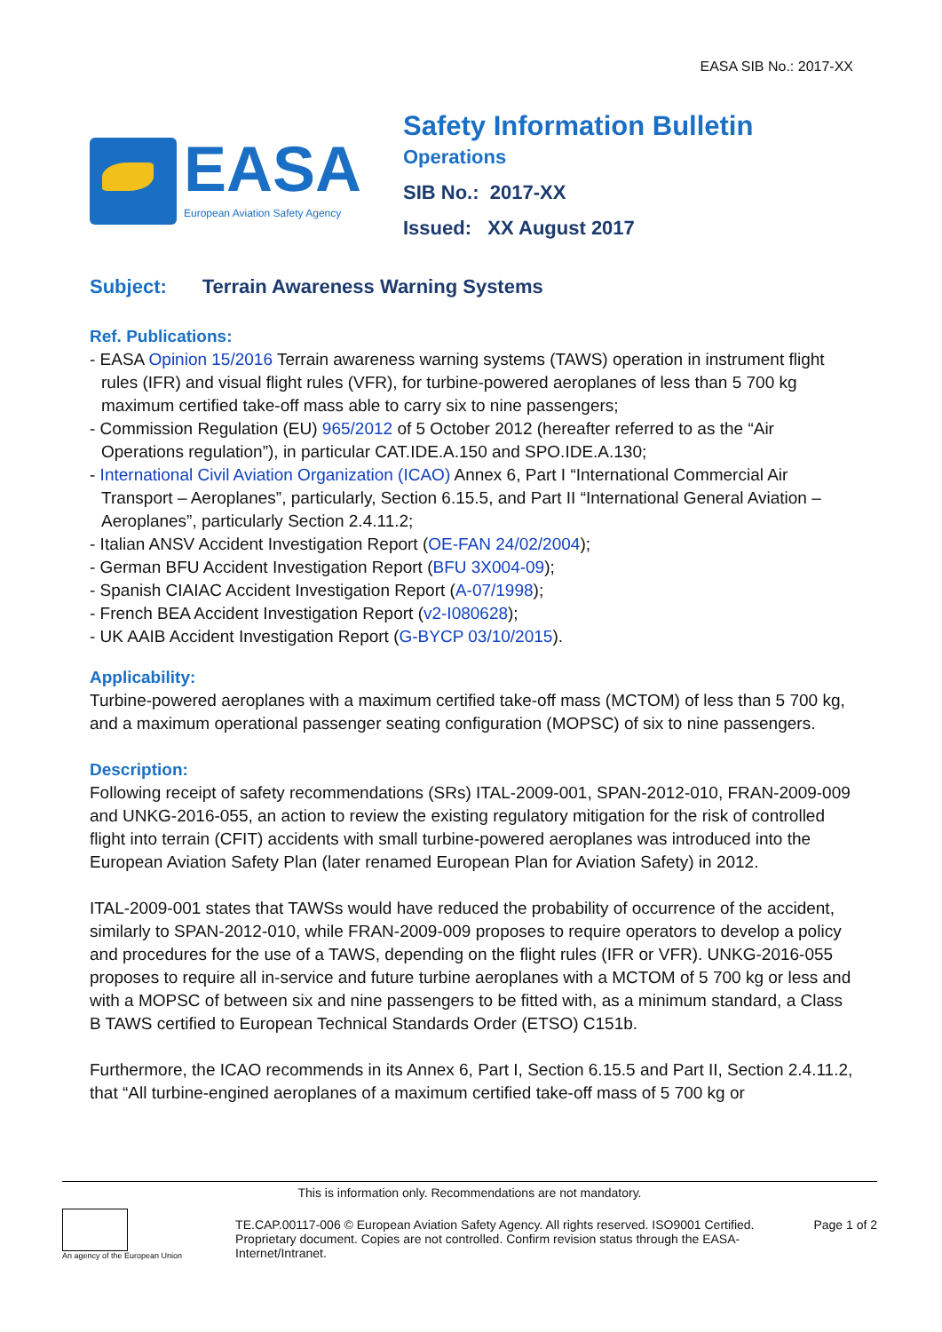EASA SIB No.: 2017-XX
EASA
European Aviation Safety Agency
Safety Information Bulletin
Operations
SIB No.: 2017-XX
Issued: XX August 2017
Subject: Terrain Awareness Warning Systems
Ref. Publications:
- EASA Opinion 15/2016 Terrain awareness warning systems (TAWS) operation in instrument flight rules (IFR) and visual flight rules (VFR), for turbine-powered aeroplanes of less than 5 700 kg maximum certified take-off mass able to carry six to nine passengers;
- Commission Regulation (EU) 965/2012 of 5 October 2012 (hereafter referred to as the “Air Operations regulation”), in particular CAT.IDE.A.150 and SPO.IDE.A.130;
- International Civil Aviation Organization (ICAO) Annex 6, Part I “International Commercial Air Transport – Aeroplanes”, particularly, Section 6.15.5, and Part II “International General Aviation – Aeroplanes”, particularly Section 2.4.11.2;
- Italian ANSV Accident Investigation Report (OE-FAN 24/02/2004);
- German BFU Accident Investigation Report (BFU 3X004-09);
- Spanish CIAIAC Accident Investigation Report (A-07/1998);
- French BEA Accident Investigation Report (v2-I080628);
- UK AAIB Accident Investigation Report (G-BYCP 03/10/2015).
Applicability:
Turbine-powered aeroplanes with a maximum certified take-off mass (MCTOM) of less than 5 700 kg, and a maximum operational passenger seating configuration (MOPSC) of six to nine passengers.
Description:
Following receipt of safety recommendations (SRs) ITAL-2009-001, SPAN-2012-010, FRAN-2009-009 and UNKG-2016-055, an action to review the existing regulatory mitigation for the risk of controlled flight into terrain (CFIT) accidents with small turbine-powered aeroplanes was introduced into the European Aviation Safety Plan (later renamed European Plan for Aviation Safety) in 2012.
ITAL-2009-001 states that TAWSs would have reduced the probability of occurrence of the accident, similarly to SPAN-2012-010, while FRAN-2009-009 proposes to require operators to develop a policy and procedures for the use of a TAWS, depending on the flight rules (IFR or VFR). UNKG-2016-055 proposes to require all in-service and future turbine aeroplanes with a MCTOM of 5 700 kg or less and with a MOPSC of between six and nine passengers to be fitted with, as a minimum standard, a Class B TAWS certified to European Technical Standards Order (ETSO) C151b.
Furthermore, the ICAO recommends in its Annex 6, Part I, Section 6.15.5 and Part II, Section 2.4.11.2, that “All turbine-engined aeroplanes of a maximum certified take-off mass of 5 700 kg or
This is information only. Recommendations are not mandatory.
An agency of the European Union
TE.CAP.00117-006 © European Aviation Safety Agency. All rights reserved. ISO9001 Certified.
Proprietary document. Copies are not controlled. Confirm revision status through the EASA-Internet/Intranet.
Page 1 of 2